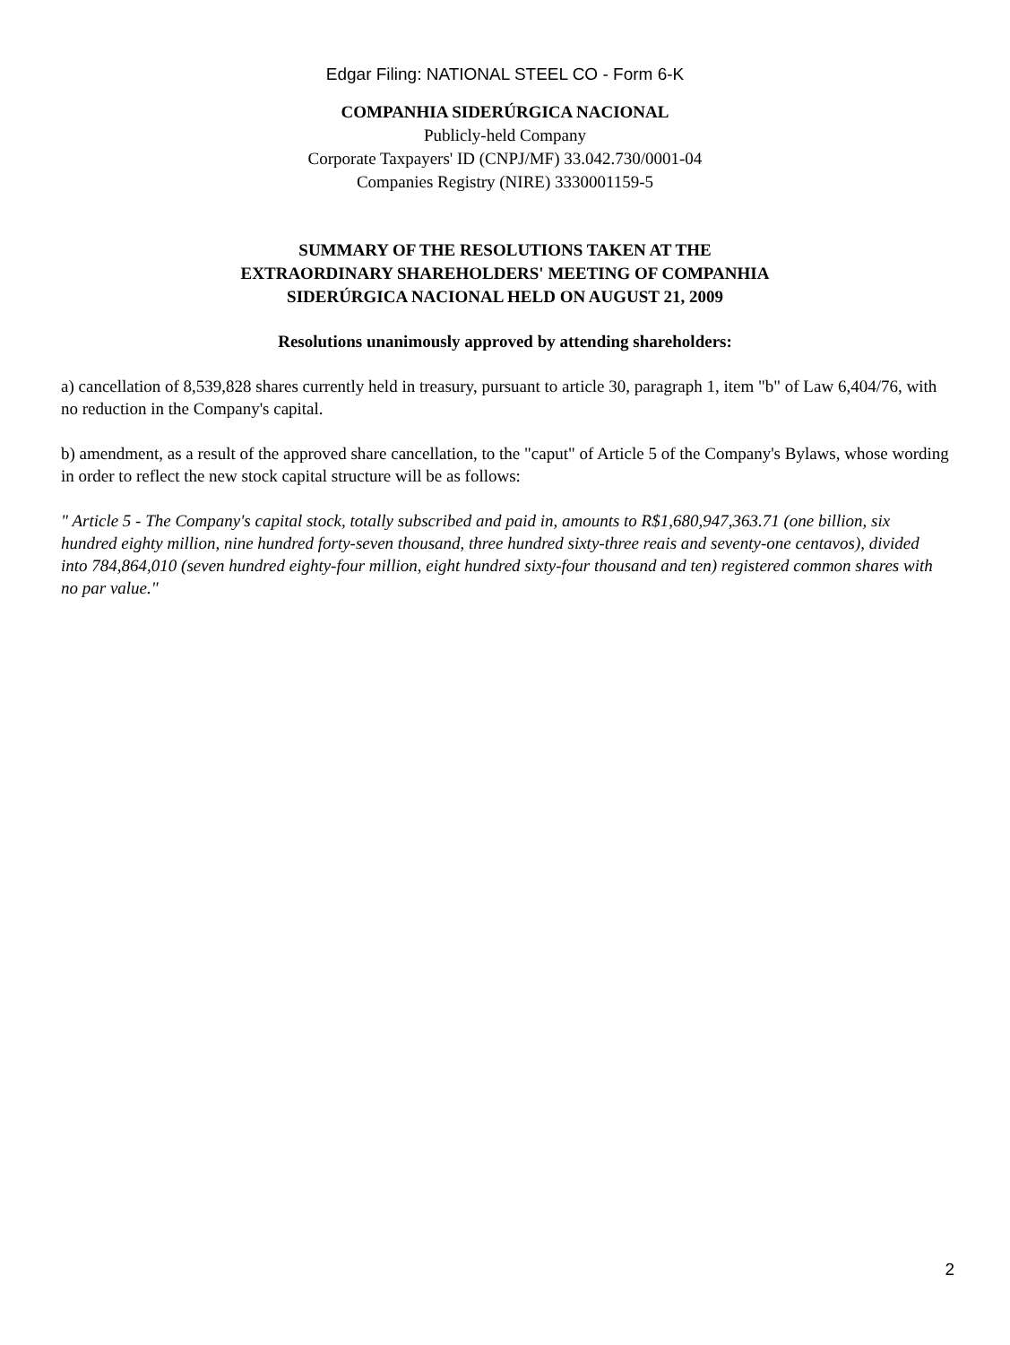Edgar Filing: NATIONAL STEEL CO - Form 6-K
COMPANHIA SIDERÚRGICA NACIONAL
Publicly-held Company
Corporate Taxpayers' ID (CNPJ/MF) 33.042.730/0001-04
Companies Registry (NIRE) 3330001159-5
SUMMARY OF THE RESOLUTIONS TAKEN AT THE
EXTRAORDINARY SHAREHOLDERS' MEETING OF COMPANHIA
SIDERÚRGICA NACIONAL HELD ON AUGUST 21, 2009
Resolutions unanimously approved by attending shareholders:
a) cancellation of 8,539,828 shares currently held in treasury, pursuant to article 30, paragraph 1, item "b" of Law 6,404/76, with no reduction in the Company's capital.
b) amendment, as a result of the approved share cancellation, to the "caput" of Article 5 of the Company's Bylaws, whose wording in order to reflect the new stock capital structure will be as follows:
" Article 5 - The Company's capital stock, totally subscribed and paid in, amounts to R$1,680,947,363.71 (one billion, six hundred eighty million, nine hundred forty-seven thousand, three hundred sixty-three reais and seventy-one centavos), divided into 784,864,010 (seven hundred eighty-four million, eight hundred sixty-four thousand and ten) registered common shares with no par value."
2